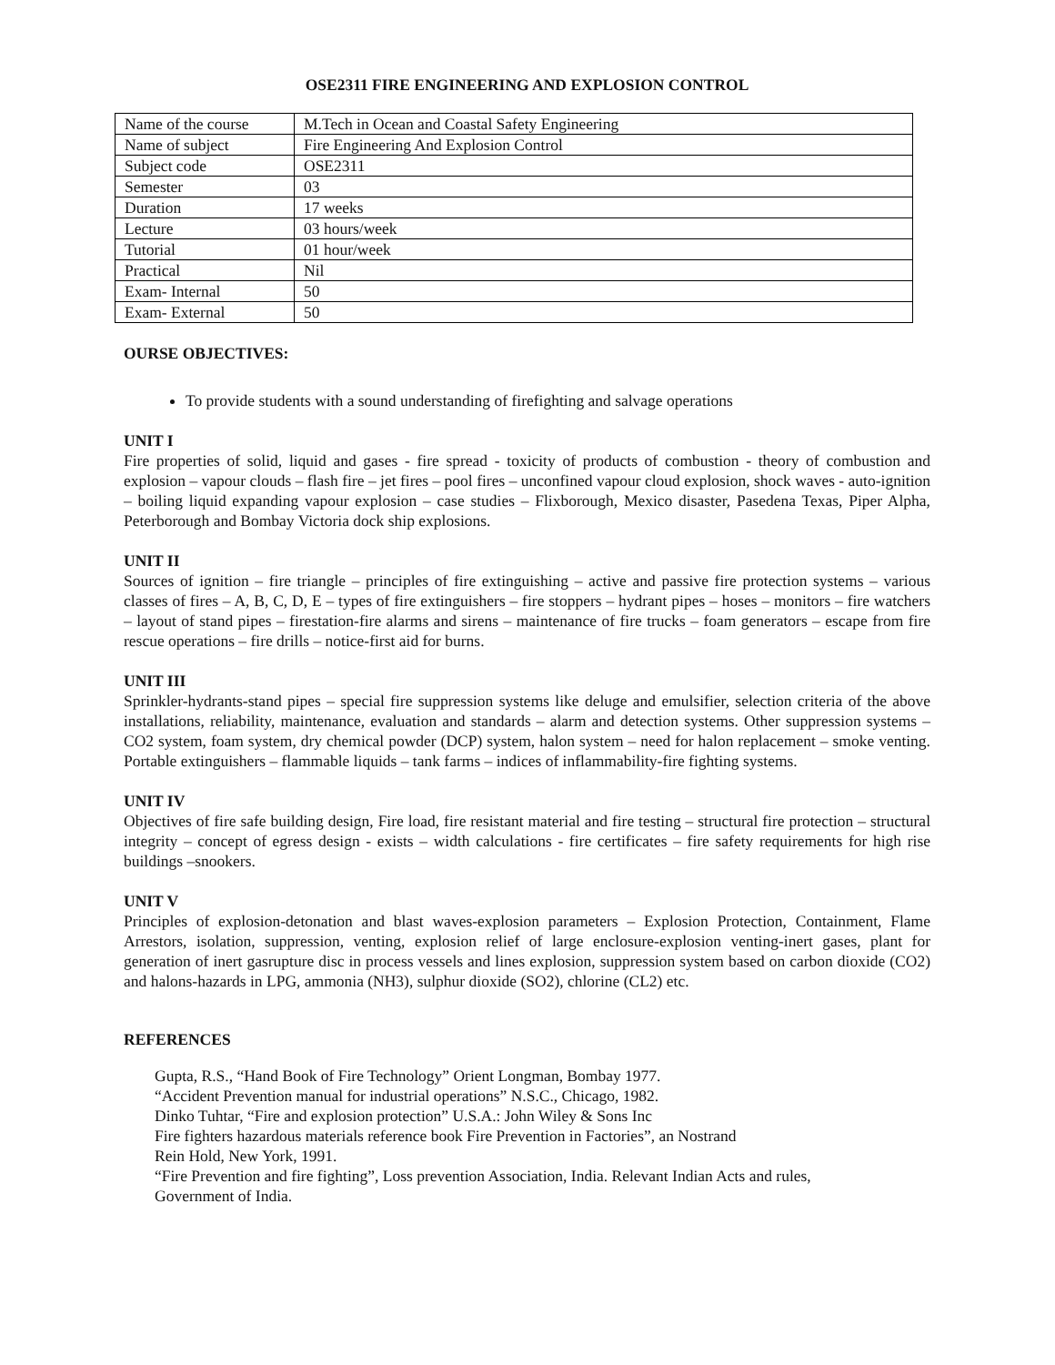OSE2311 FIRE ENGINEERING AND EXPLOSION CONTROL
| Name of the course | M.Tech in Ocean and Coastal Safety Engineering |
| Name of subject | Fire Engineering And Explosion Control |
| Subject code | OSE2311 |
| Semester | 03 |
| Duration | 17 weeks |
| Lecture | 03 hours/week |
| Tutorial | 01 hour/week |
| Practical | Nil |
| Exam- Internal | 50 |
| Exam- External | 50 |
OURSE OBJECTIVES:
To provide students with a sound understanding of firefighting and salvage operations
UNIT I
Fire properties of solid, liquid and gases - fire spread - toxicity of products of combustion - theory of combustion and explosion – vapour clouds – flash fire – jet fires – pool fires – unconfined vapour cloud explosion, shock waves - auto-ignition – boiling liquid expanding vapour explosion – case studies – Flixborough, Mexico disaster, Pasedena Texas, Piper Alpha, Peterborough and Bombay Victoria dock ship explosions.
UNIT II
Sources of ignition – fire triangle – principles of fire extinguishing – active and passive fire protection systems – various classes of fires – A, B, C, D, E – types of fire extinguishers – fire stoppers – hydrant pipes – hoses – monitors – fire watchers – layout of stand pipes – firestation-fire alarms and sirens – maintenance of fire trucks – foam generators – escape from fire rescue operations – fire drills – notice-first aid for burns.
UNIT III
Sprinkler-hydrants-stand pipes – special fire suppression systems like deluge and emulsifier, selection criteria of the above installations, reliability, maintenance, evaluation and standards – alarm and detection systems. Other suppression systems – CO2 system, foam system, dry chemical powder (DCP) system, halon system – need for halon replacement – smoke venting. Portable extinguishers – flammable liquids – tank farms – indices of inflammability-fire fighting systems.
UNIT IV
Objectives of fire safe building design, Fire load, fire resistant material and fire testing – structural fire protection – structural integrity – concept of egress design - exists – width calculations - fire certificates – fire safety requirements for high rise buildings –snookers.
UNIT V
Principles of explosion-detonation and blast waves-explosion parameters – Explosion Protection, Containment, Flame Arrestors, isolation, suppression, venting, explosion relief of large enclosure-explosion venting-inert gases, plant for generation of inert gasrupture disc in process vessels and lines explosion, suppression system based on carbon dioxide (CO2) and halons-hazards in LPG, ammonia (NH3), sulphur dioxide (SO2), chlorine (CL2) etc.
REFERENCES
Gupta, R.S., “Hand Book of Fire Technology” Orient Longman, Bombay 1977.
“Accident Prevention manual for industrial operations” N.S.C., Chicago, 1982.
Dinko Tuhtar, “Fire and explosion protection” U.S.A.: John Wiley & Sons Inc
Fire fighters hazardous materials reference book Fire Prevention in Factories”, an Nostrand
Rein Hold, New York, 1991.
“Fire Prevention and fire fighting”, Loss prevention Association, India. Relevant Indian Acts and rules,
Government of India.